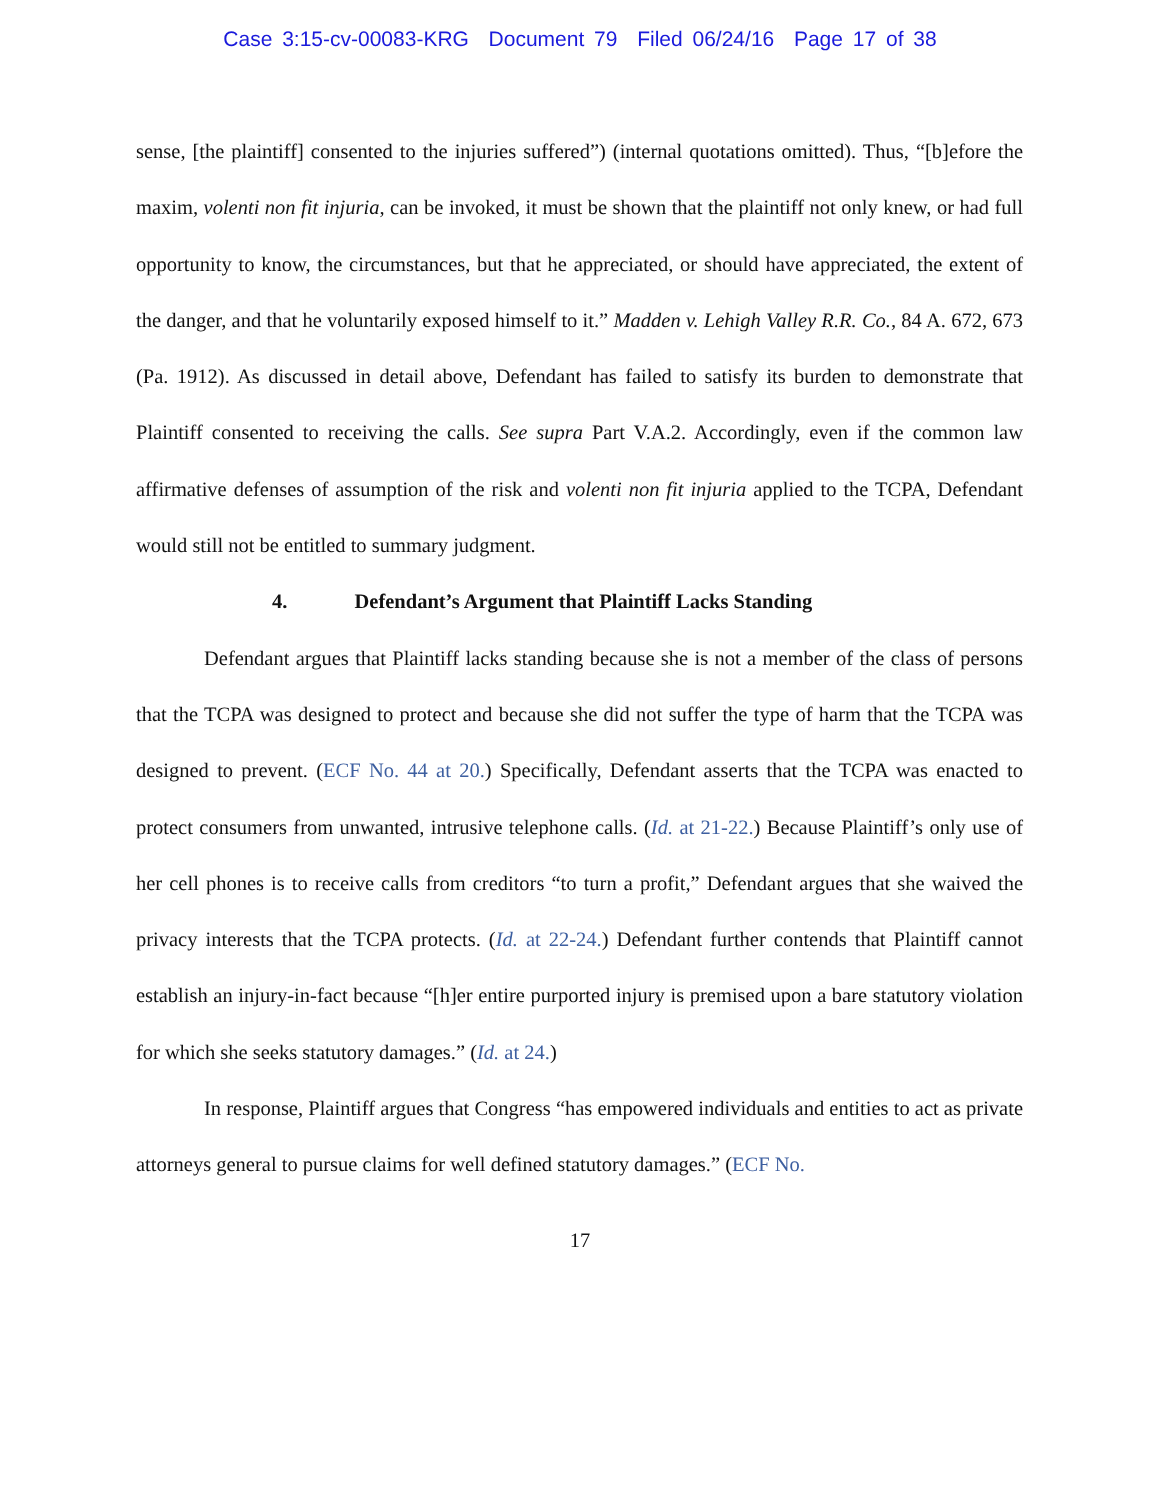Case 3:15-cv-00083-KRG Document 79 Filed 06/24/16 Page 17 of 38
sense, [the plaintiff] consented to the injuries suffered”) (internal quotations omitted). Thus, “[b]efore the maxim, volenti non fit injuria, can be invoked, it must be shown that the plaintiff not only knew, or had full opportunity to know, the circumstances, but that he appreciated, or should have appreciated, the extent of the danger, and that he voluntarily exposed himself to it.” Madden v. Lehigh Valley R.R. Co., 84 A. 672, 673 (Pa. 1912). As discussed in detail above, Defendant has failed to satisfy its burden to demonstrate that Plaintiff consented to receiving the calls. See supra Part V.A.2. Accordingly, even if the common law affirmative defenses of assumption of the risk and volenti non fit injuria applied to the TCPA, Defendant would still not be entitled to summary judgment.
4. Defendant’s Argument that Plaintiff Lacks Standing
Defendant argues that Plaintiff lacks standing because she is not a member of the class of persons that the TCPA was designed to protect and because she did not suffer the type of harm that the TCPA was designed to prevent. (ECF No. 44 at 20.) Specifically, Defendant asserts that the TCPA was enacted to protect consumers from unwanted, intrusive telephone calls. (Id. at 21-22.) Because Plaintiff’s only use of her cell phones is to receive calls from creditors “to turn a profit,” Defendant argues that she waived the privacy interests that the TCPA protects. (Id. at 22-24.) Defendant further contends that Plaintiff cannot establish an injury-in-fact because “[h]er entire purported injury is premised upon a bare statutory violation for which she seeks statutory damages.” (Id. at 24.)
In response, Plaintiff argues that Congress “has empowered individuals and entities to act as private attorneys general to pursue claims for well defined statutory damages.” (ECF No.
17